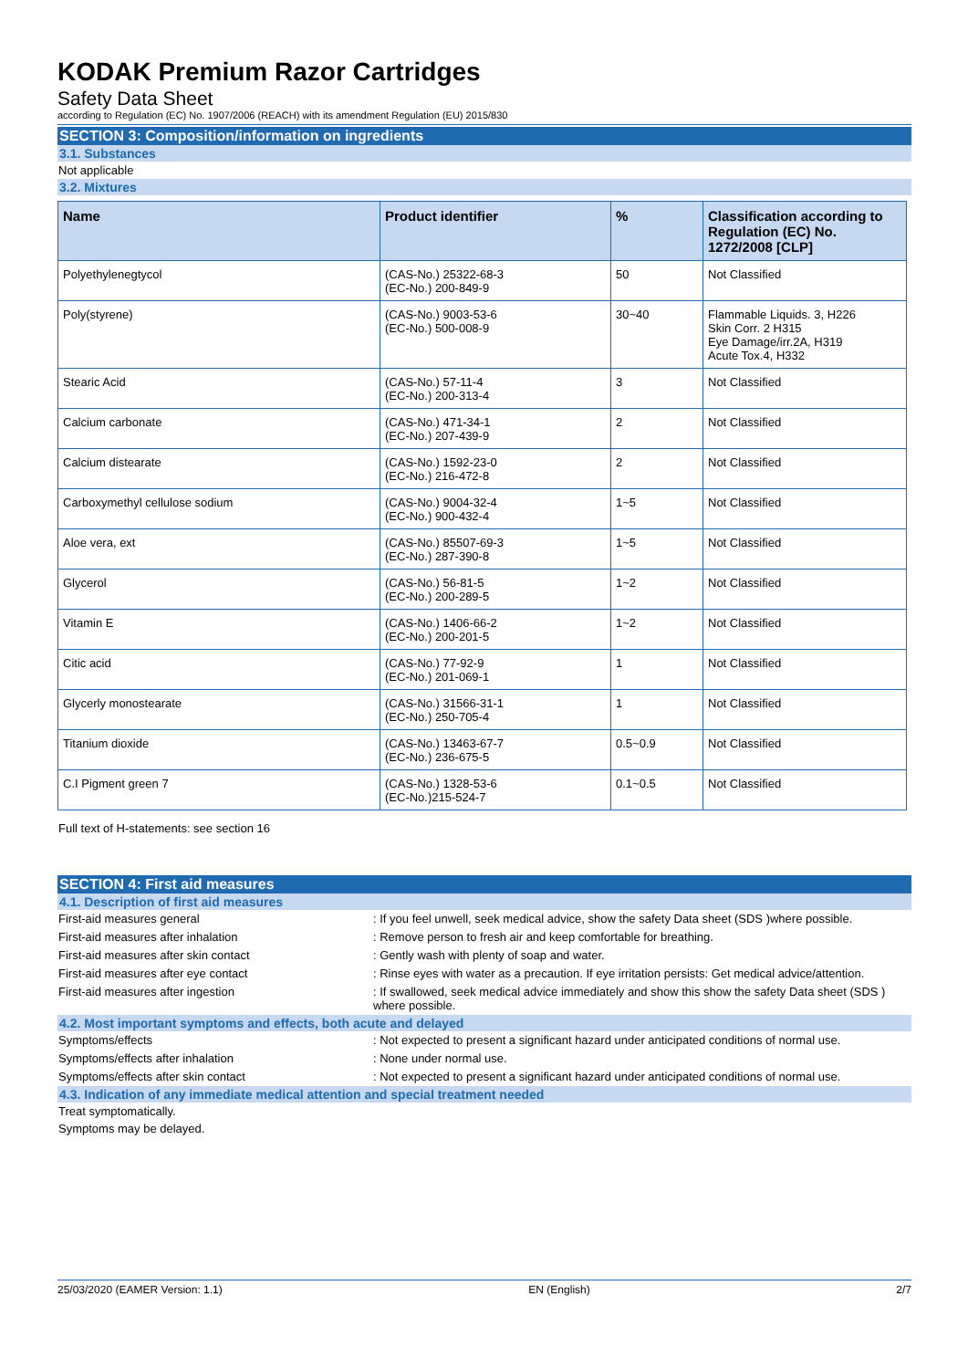KODAK Premium Razor Cartridges
Safety Data Sheet
according to Regulation (EC) No. 1907/2006 (REACH) with its amendment Regulation (EU) 2015/830
SECTION 3: Composition/information on ingredients
3.1. Substances
Not applicable
3.2. Mixtures
| Name | Product identifier | % | Classification according to Regulation (EC) No. 1272/2008 [CLP] |
| --- | --- | --- | --- |
| Polyethylenegtycol | (CAS-No.) 25322-68-3 (EC-No.) 200-849-9 | 50 | Not Classified |
| Poly(styrene) | (CAS-No.) 9003-53-6 (EC-No.) 500-008-9 | 30~40 | Flammable Liquids. 3, H226 Skin Corr. 2 H315 Eye Damage/irr.2A, H319 Acute Tox.4, H332 |
| Stearic Acid | (CAS-No.) 57-11-4 (EC-No.) 200-313-4 | 3 | Not Classified |
| Calcium carbonate | (CAS-No.) 471-34-1 (EC-No.) 207-439-9 | 2 | Not Classified |
| Calcium distearate | (CAS-No.) 1592-23-0 (EC-No.) 216-472-8 | 2 | Not Classified |
| Carboxymethyl cellulose sodium | (CAS-No.) 9004-32-4 (EC-No.) 900-432-4 | 1~5 | Not Classified |
| Aloe vera, ext | (CAS-No.) 85507-69-3 (EC-No.) 287-390-8 | 1~5 | Not Classified |
| Glycerol | (CAS-No.) 56-81-5 (EC-No.) 200-289-5 | 1~2 | Not Classified |
| Vitamin E | (CAS-No.) 1406-66-2 (EC-No.) 200-201-5 | 1~2 | Not Classified |
| Citic acid | (CAS-No.) 77-92-9 (EC-No.) 201-069-1 | 1 | Not Classified |
| Glycerly monostearate | (CAS-No.) 31566-31-1 (EC-No.) 250-705-4 | 1 | Not Classified |
| Titanium dioxide | (CAS-No.) 13463-67-7 (EC-No.) 236-675-5 | 0.5~0.9 | Not Classified |
| C.I Pigment green 7 | (CAS-No.) 1328-53-6 (EC-No.)215-524-7 | 0.1~0.5 | Not Classified |
Full text of H-statements: see section 16
SECTION 4: First aid measures
4.1. Description of first aid measures
| First-aid measures general | : If you feel unwell, seek medical advice, show the safety Data sheet (SDS )where possible. |
| First-aid measures after inhalation | : Remove person to fresh air and keep comfortable for breathing. |
| First-aid measures after skin contact | : Gently wash with plenty of soap and water. |
| First-aid measures after eye contact | : Rinse eyes with water as a precaution. If eye irritation persists: Get medical advice/attention. |
| First-aid measures after ingestion | : If swallowed, seek medical advice immediately and show this show the safety Data sheet (SDS ) where possible. |
4.2. Most important symptoms and effects, both acute and delayed
| Symptoms/effects | : Not expected to present a significant hazard under anticipated conditions of normal use. |
| Symptoms/effects after inhalation | : None under normal use. |
| Symptoms/effects after skin contact | : Not expected to present a significant hazard under anticipated conditions of normal use. |
4.3. Indication of any immediate medical attention and special treatment needed
Treat symptomatically.
Symptoms may be delayed.
25/03/2020 (EAMER Version: 1.1) EN (English) 2/7